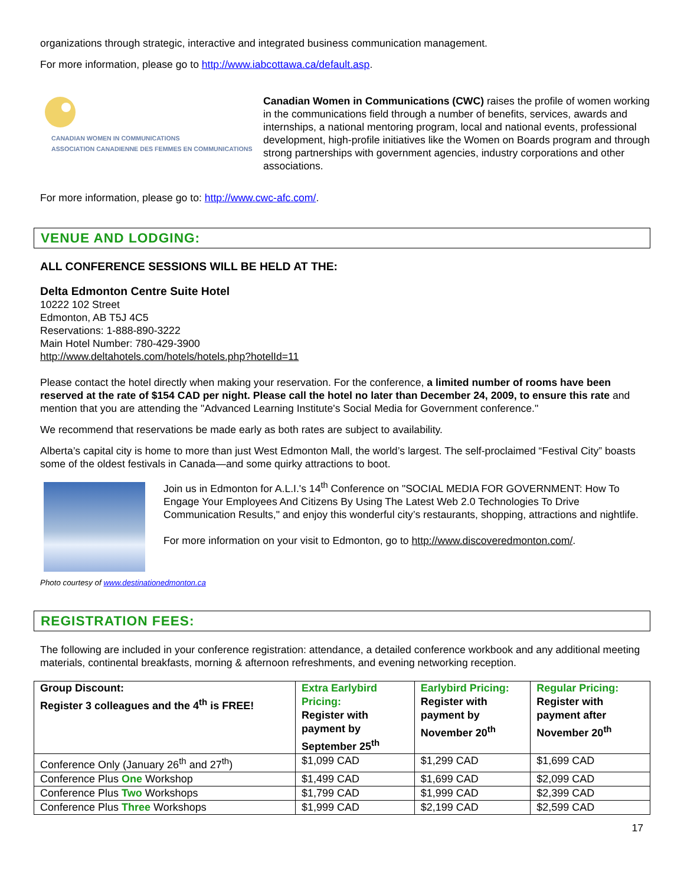organizations through strategic, interactive and integrated business communication management.
For more information, please go to http://www.iabcottawa.ca/default.asp.
CANADIAN WOMEN IN COMMUNICATIONS
ASSOCIATION CANADIENNE DES FEMMES EN COMMUNICATIONS
Canadian Women in Communications (CWC) raises the profile of women working in the communications field through a number of benefits, services, awards and internships, a national mentoring program, local and national events, professional development, high-profile initiatives like the Women on Boards program and through strong partnerships with government agencies, industry corporations and other associations.
For more information, please go to: http://www.cwc-afc.com/.
VENUE AND LODGING:
ALL CONFERENCE SESSIONS WILL BE HELD AT THE:
Delta Edmonton Centre Suite Hotel
10222 102 Street
Edmonton, AB T5J 4C5
Reservations: 1-888-890-3222
Main Hotel Number: 780-429-3900
http://www.deltahotels.com/hotels/hotels.php?hotelId=11
Please contact the hotel directly when making your reservation. For the conference, a limited number of rooms have been reserved at the rate of $154 CAD per night. Please call the hotel no later than December 24, 2009, to ensure this rate and mention that you are attending the "Advanced Learning Institute's Social Media for Government conference."
We recommend that reservations be made early as both rates are subject to availability.
Alberta’s capital city is home to more than just West Edmonton Mall, the world’s largest. The self-proclaimed “Festival City” boasts some of the oldest festivals in Canada—and some quirky attractions to boot.
Join us in Edmonton for A.L.I.'s 14<sup>th</sup> Conference on "SOCIAL MEDIA FOR GOVERNMENT: How To Engage Your Employees And Citizens By Using The Latest Web 2.0 Technologies To Drive Communication Results," and enjoy this wonderful city’s restaurants, shopping, attractions and nightlife.
For more information on your visit to Edmonton, go to http://www.discoveredmonton.com/.
Photo courtesy of www.destinationedmonton.ca
REGISTRATION FEES:
The following are included in your conference registration: attendance, a detailed conference workbook and any additional meeting materials, continental breakfasts, morning & afternoon refreshments, and evening networking reception.
| Group Discount: Register 3 colleagues and the 4<sup>th</sup> is FREE! | Extra Earlybird Pricing: Register with payment by September 25<sup>th</sup> | Earlybird Pricing: Register with payment by November 20<sup>th</sup> | Regular Pricing: Register with payment after November 20<sup>th</sup> |
| --- | --- | --- | --- |
| Conference Only (January 26<sup>th</sup> and 27<sup>th</sup>) | $1,099 CAD | $1,299 CAD | $1,699 CAD |
| Conference Plus One Workshop | $1,499 CAD | $1,699 CAD | $2,099 CAD |
| Conference Plus Two Workshops | $1,799 CAD | $1,999 CAD | $2,399 CAD |
| Conference Plus Three Workshops | $1,999 CAD | $2,199 CAD | $2,599 CAD |
17